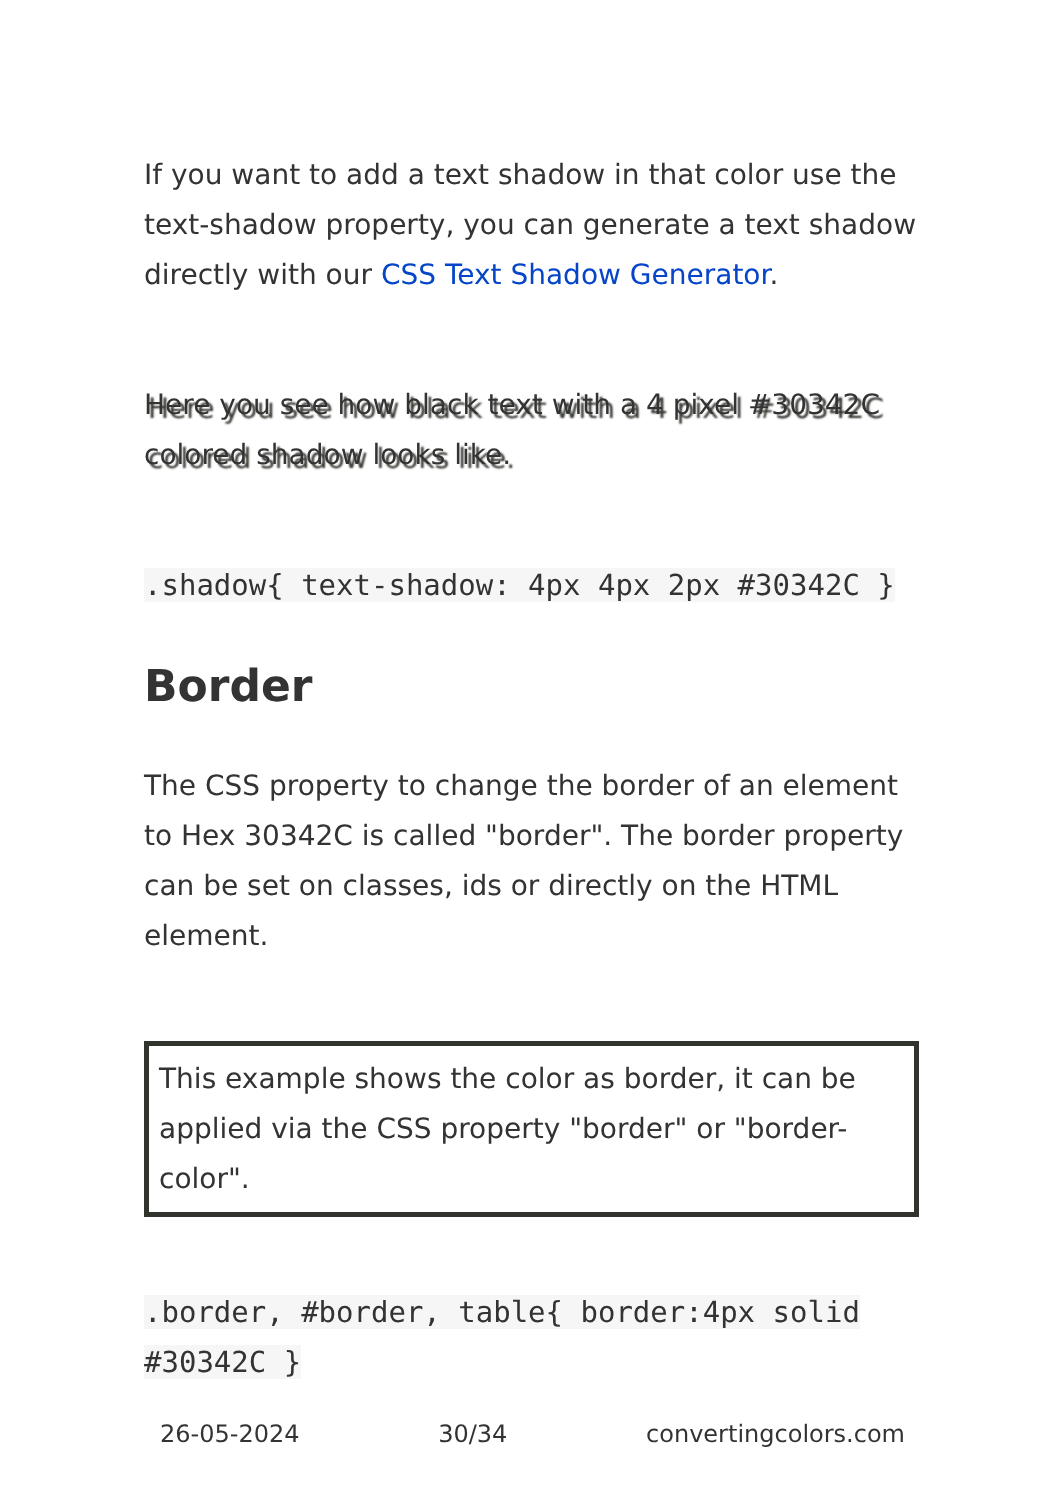If you want to add a text shadow in that color use the text-shadow property, you can generate a text shadow directly with our CSS Text Shadow Generator.
Here you see how black text with a 4 pixel #30342C colored shadow looks like.
.shadow{ text-shadow: 4px 4px 2px #30342C }
Border
The CSS property to change the border of an element to Hex 30342C is called "border". The border property can be set on classes, ids or directly on the HTML element.
This example shows the color as border, it can be applied via the CSS property "border" or "border-color".
.border, #border, table{ border:4px solid #30342C }
26-05-2024 30/34 convertingcolors.com